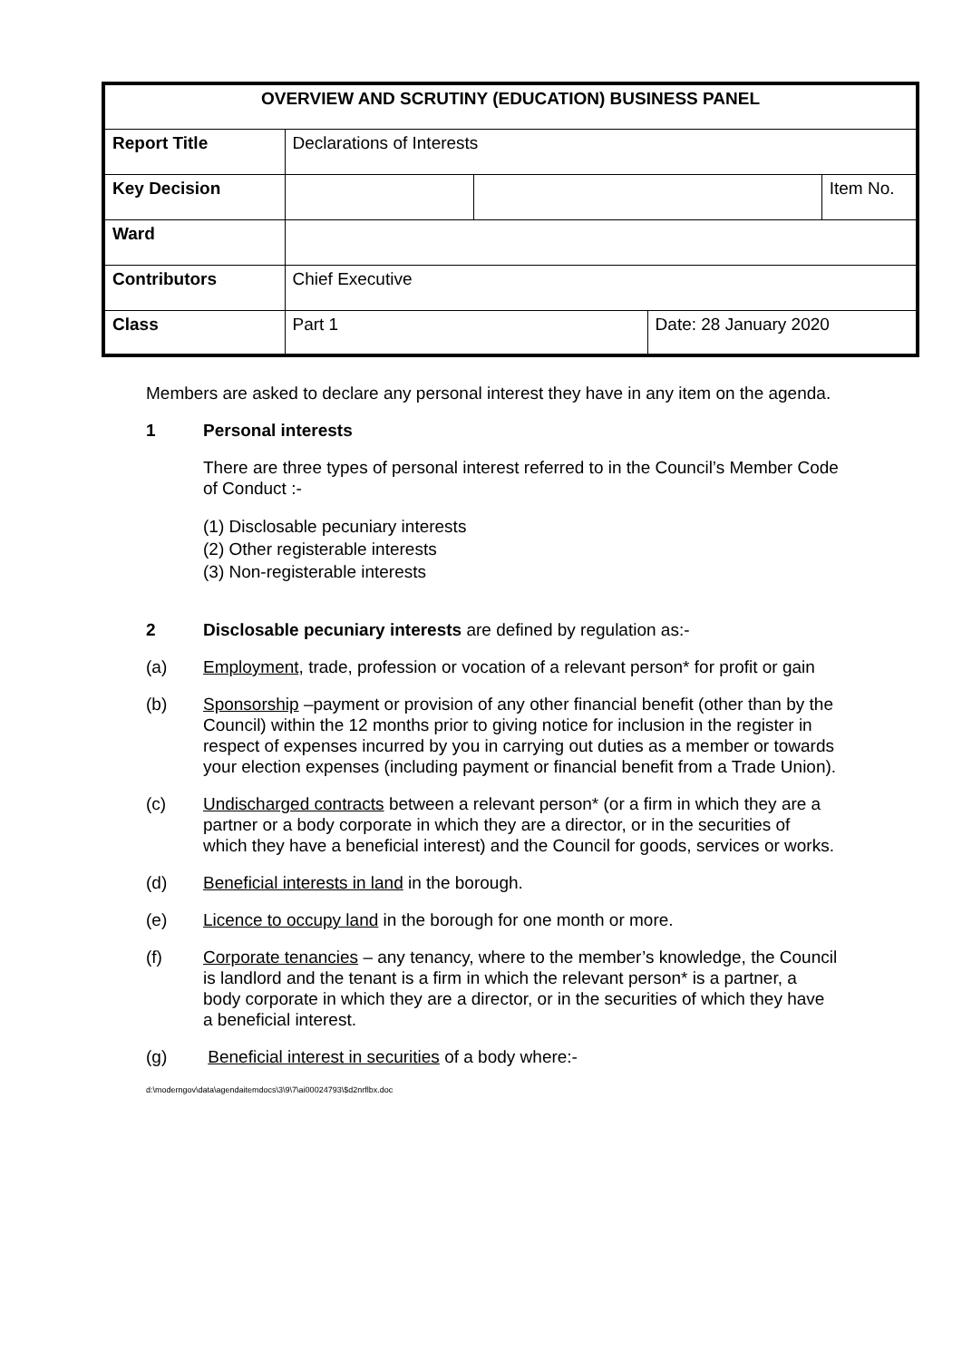| OVERVIEW AND SCRUTINY (EDUCATION) BUSINESS PANEL | | | | |
| Report Title | Declarations of Interests | | | |
| Key Decision | | | | Item No. |
| Ward | | | | |
| Contributors | Chief Executive | | | |
| Class | Part 1 | | Date: 28 January 2020 | |
Members are asked to declare any personal interest they have in any item on the agenda.
1 Personal interests
There are three types of personal interest referred to in the Council’s Member Code of Conduct :-
(1) Disclosable pecuniary interests
(2) Other registerable interests
(3) Non-registerable interests
2 Disclosable pecuniary interests are defined by regulation as:-
(a) Employment, trade, profession or vocation of a relevant person* for profit or gain
(b) Sponsorship –payment or provision of any other financial benefit (other than by the Council) within the 12 months prior to giving notice for inclusion in the register in respect of expenses incurred by you in carrying out duties as a member or towards your election expenses (including payment or financial benefit from a Trade Union).
(c) Undischarged contracts between a relevant person* (or a firm in which they are a partner or a body corporate in which they are a director, or in the securities of which they have a beneficial interest) and the Council for goods, services or works.
(d) Beneficial interests in land in the borough.
(e) Licence to occupy land in the borough for one month or more.
(f) Corporate tenancies – any tenancy, where to the member’s knowledge, the Council is landlord and the tenant is a firm in which the relevant person* is a partner, a body corporate in which they are a director, or in the securities of which they have a beneficial interest.
(g) Beneficial interest in securities of a body where:-
d:\moderngov\data\agendaitemdocs\3\9\7\ai00024793\$d2nrflbx.doc